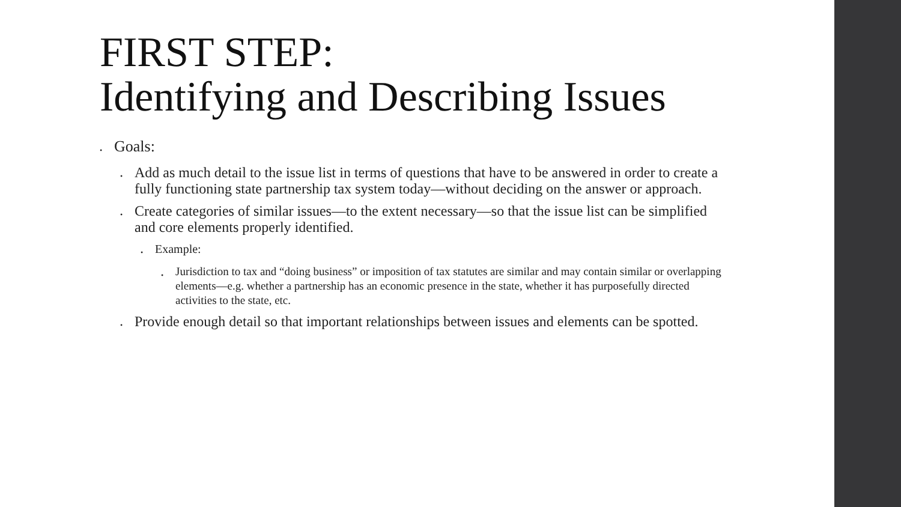FIRST STEP:
Identifying and Describing Issues
• Goals:
• Add as much detail to the issue list in terms of questions that have to be answered in order to create a fully functioning state partnership tax system today—without deciding on the answer or approach.
• Create categories of similar issues—to the extent necessary—so that the issue list can be simplified and core elements properly identified.
• Example:
• Jurisdiction to tax and “doing business” or imposition of tax statutes are similar and may contain similar or overlapping elements—e.g. whether a partnership has an economic presence in the state, whether it has purposefully directed activities to the state, etc.
• Provide enough detail so that important relationships between issues and elements can be spotted.